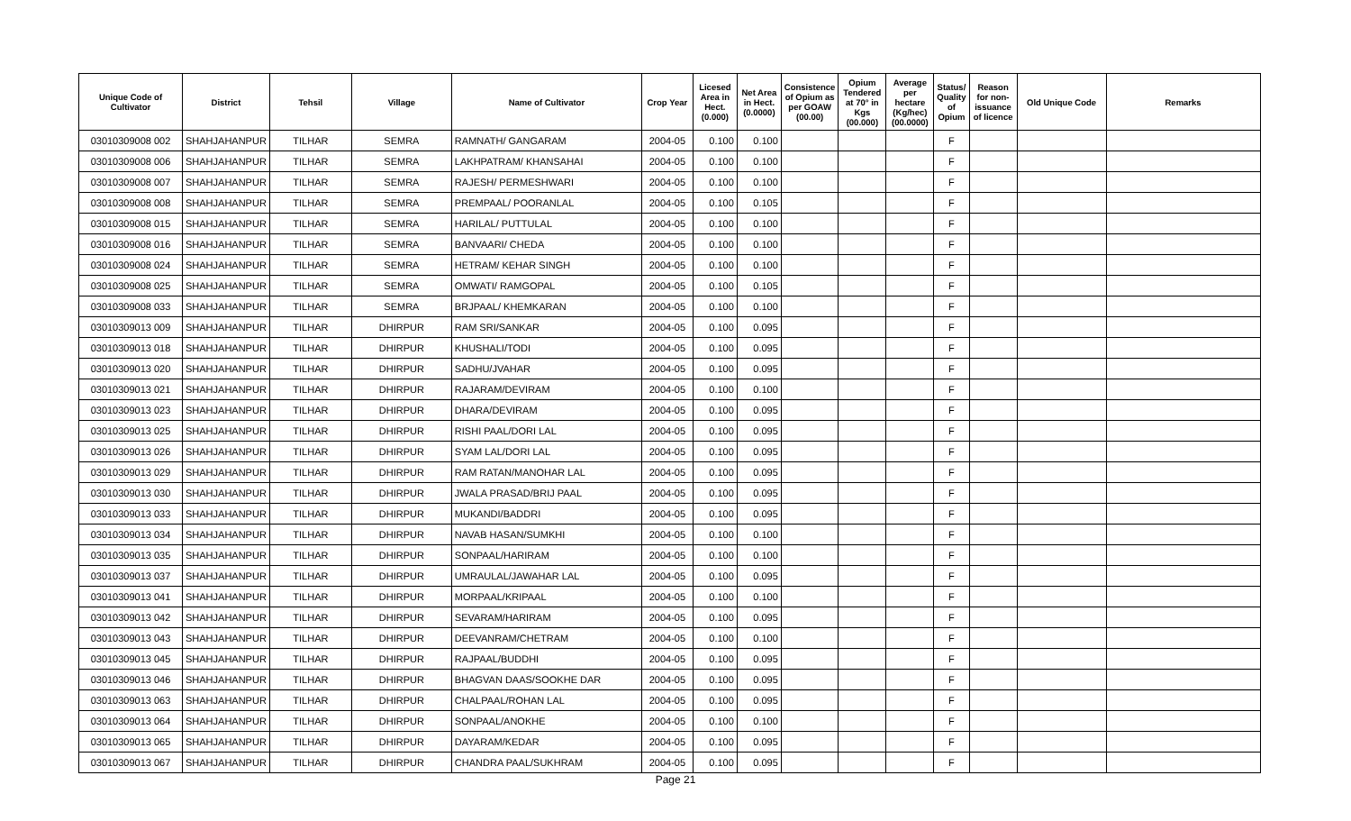| Unique Code of Cultivator | District | Tehsil | Village | Name of Cultivator | Crop Year | Licesed Area in Hect. (0.000) | Net Area in Hect. (0.0000) | Consistence of Opium as per GOAW (00.00) | Opium Tendered at 70° in Kgs (00.000) | Average per hectare (Kg/hec) (00.0000) | Status/ Quality of Opium | Reason for non-issuance of licence | Old Unique Code | Remarks |
| --- | --- | --- | --- | --- | --- | --- | --- | --- | --- | --- | --- | --- | --- | --- |
| 03010309008 002 | SHAHJAHANPUR | TILHAR | SEMRA | RAMNATH/ GANGARAM | 2004-05 | 0.100 | 0.100 | | | | F | | | |
| 03010309008 006 | SHAHJAHANPUR | TILHAR | SEMRA | LAKHPATRAM/ KHANSAHAI | 2004-05 | 0.100 | 0.100 | | | | F | | | |
| 03010309008 007 | SHAHJAHANPUR | TILHAR | SEMRA | RAJESH/ PERMESHWARI | 2004-05 | 0.100 | 0.100 | | | | F | | | |
| 03010309008 008 | SHAHJAHANPUR | TILHAR | SEMRA | PREMPAAL/ POORANLAL | 2004-05 | 0.100 | 0.105 | | | | F | | | |
| 03010309008 015 | SHAHJAHANPUR | TILHAR | SEMRA | HARILAL/ PUTTULAL | 2004-05 | 0.100 | 0.100 | | | | F | | | |
| 03010309008 016 | SHAHJAHANPUR | TILHAR | SEMRA | BANVAARI/ CHEDA | 2004-05 | 0.100 | 0.100 | | | | F | | | |
| 03010309008 024 | SHAHJAHANPUR | TILHAR | SEMRA | HETRAM/ KEHAR SINGH | 2004-05 | 0.100 | 0.100 | | | | F | | | |
| 03010309008 025 | SHAHJAHANPUR | TILHAR | SEMRA | OMWATI/ RAMGOPAL | 2004-05 | 0.100 | 0.105 | | | | F | | | |
| 03010309008 033 | SHAHJAHANPUR | TILHAR | SEMRA | BRJPAAL/ KHEMKARAN | 2004-05 | 0.100 | 0.100 | | | | F | | | |
| 03010309013 009 | SHAHJAHANPUR | TILHAR | DHIRPUR | RAM SRI/SANKAR | 2004-05 | 0.100 | 0.095 | | | | F | | | |
| 03010309013 018 | SHAHJAHANPUR | TILHAR | DHIRPUR | KHUSHALI/TODI | 2004-05 | 0.100 | 0.095 | | | | F | | | |
| 03010309013 020 | SHAHJAHANPUR | TILHAR | DHIRPUR | SADHU/JVAHAR | 2004-05 | 0.100 | 0.095 | | | | F | | | |
| 03010309013 021 | SHAHJAHANPUR | TILHAR | DHIRPUR | RAJARAM/DEVIRAM | 2004-05 | 0.100 | 0.100 | | | | F | | | |
| 03010309013 023 | SHAHJAHANPUR | TILHAR | DHIRPUR | DHARA/DEVIRAM | 2004-05 | 0.100 | 0.095 | | | | F | | | |
| 03010309013 025 | SHAHJAHANPUR | TILHAR | DHIRPUR | RISHI PAAL/DORI LAL | 2004-05 | 0.100 | 0.095 | | | | F | | | |
| 03010309013 026 | SHAHJAHANPUR | TILHAR | DHIRPUR | SYAM LAL/DORI LAL | 2004-05 | 0.100 | 0.095 | | | | F | | | |
| 03010309013 029 | SHAHJAHANPUR | TILHAR | DHIRPUR | RAM RATAN/MANOHAR LAL | 2004-05 | 0.100 | 0.095 | | | | F | | | |
| 03010309013 030 | SHAHJAHANPUR | TILHAR | DHIRPUR | JWALA PRASAD/BRIJ PAAL | 2004-05 | 0.100 | 0.095 | | | | F | | | |
| 03010309013 033 | SHAHJAHANPUR | TILHAR | DHIRPUR | MUKANDI/BADDRI | 2004-05 | 0.100 | 0.095 | | | | F | | | |
| 03010309013 034 | SHAHJAHANPUR | TILHAR | DHIRPUR | NAVAB HASAN/SUMKHI | 2004-05 | 0.100 | 0.100 | | | | F | | | |
| 03010309013 035 | SHAHJAHANPUR | TILHAR | DHIRPUR | SONPAAL/HARIRAM | 2004-05 | 0.100 | 0.100 | | | | F | | | |
| 03010309013 037 | SHAHJAHANPUR | TILHAR | DHIRPUR | UMRAULAL/JAWAHAR LAL | 2004-05 | 0.100 | 0.095 | | | | F | | | |
| 03010309013 041 | SHAHJAHANPUR | TILHAR | DHIRPUR | MORPAAL/KRIPAAL | 2004-05 | 0.100 | 0.100 | | | | F | | | |
| 03010309013 042 | SHAHJAHANPUR | TILHAR | DHIRPUR | SEVARAM/HARIRAM | 2004-05 | 0.100 | 0.095 | | | | F | | | |
| 03010309013 043 | SHAHJAHANPUR | TILHAR | DHIRPUR | DEEVANRAM/CHETRAM | 2004-05 | 0.100 | 0.100 | | | | F | | | |
| 03010309013 045 | SHAHJAHANPUR | TILHAR | DHIRPUR | RAJPAAL/BUDDHI | 2004-05 | 0.100 | 0.095 | | | | F | | | |
| 03010309013 046 | SHAHJAHANPUR | TILHAR | DHIRPUR | BHAGVAN DAAS/SOOKHE DAR | 2004-05 | 0.100 | 0.095 | | | | F | | | |
| 03010309013 063 | SHAHJAHANPUR | TILHAR | DHIRPUR | CHALPAAL/ROHAN LAL | 2004-05 | 0.100 | 0.095 | | | | F | | | |
| 03010309013 064 | SHAHJAHANPUR | TILHAR | DHIRPUR | SONPAAL/ANOKHE | 2004-05 | 0.100 | 0.100 | | | | F | | | |
| 03010309013 065 | SHAHJAHANPUR | TILHAR | DHIRPUR | DAYARAM/KEDAR | 2004-05 | 0.100 | 0.095 | | | | F | | | |
| 03010309013 067 | SHAHJAHANPUR | TILHAR | DHIRPUR | CHANDRA PAAL/SUKHRAM | 2004-05 | 0.100 | 0.095 | | | | F | | | |
Page 21